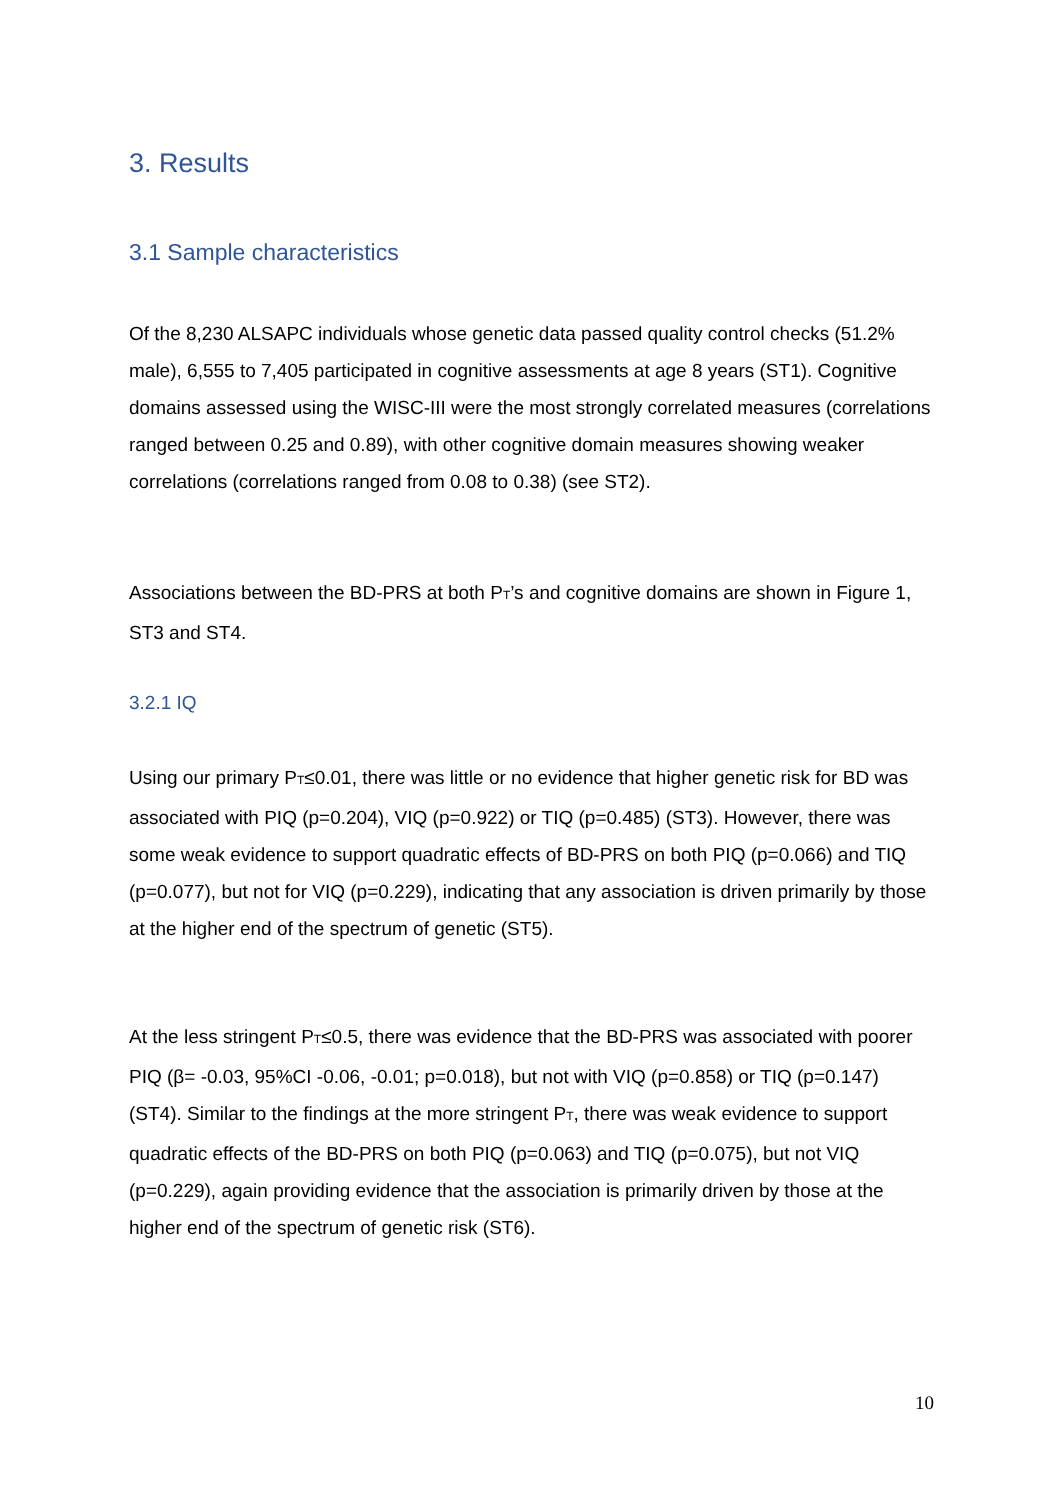3. Results
3.1 Sample characteristics
Of the 8,230 ALSAPC individuals whose genetic data passed quality control checks (51.2% male), 6,555 to 7,405 participated in cognitive assessments at age 8 years (ST1). Cognitive domains assessed using the WISC-III were the most strongly correlated measures (correlations ranged between 0.25 and 0.89), with other cognitive domain measures showing weaker correlations (correlations ranged from 0.08 to 0.38) (see ST2).
Associations between the BD-PRS at both P<sub>T</sub>’s and cognitive domains are shown in Figure 1, ST3 and ST4.
3.2.1 IQ
Using our primary P<sub>T</sub>≤0.01, there was little or no evidence that higher genetic risk for BD was associated with PIQ (p=0.204), VIQ (p=0.922) or TIQ (p=0.485) (ST3). However, there was some weak evidence to support quadratic effects of BD-PRS on both PIQ (p=0.066) and TIQ (p=0.077), but not for VIQ (p=0.229), indicating that any association is driven primarily by those at the higher end of the spectrum of genetic (ST5).
At the less stringent P<sub>T</sub>≤0.5, there was evidence that the BD-PRS was associated with poorer PIQ (β= -0.03, 95%CI -0.06, -0.01; p=0.018), but not with VIQ (p=0.858) or TIQ (p=0.147) (ST4). Similar to the findings at the more stringent P<sub>T</sub>, there was weak evidence to support quadratic effects of the BD-PRS on both PIQ (p=0.063) and TIQ (p=0.075), but not VIQ (p=0.229), again providing evidence that the association is primarily driven by those at the higher end of the spectrum of genetic risk (ST6).
10